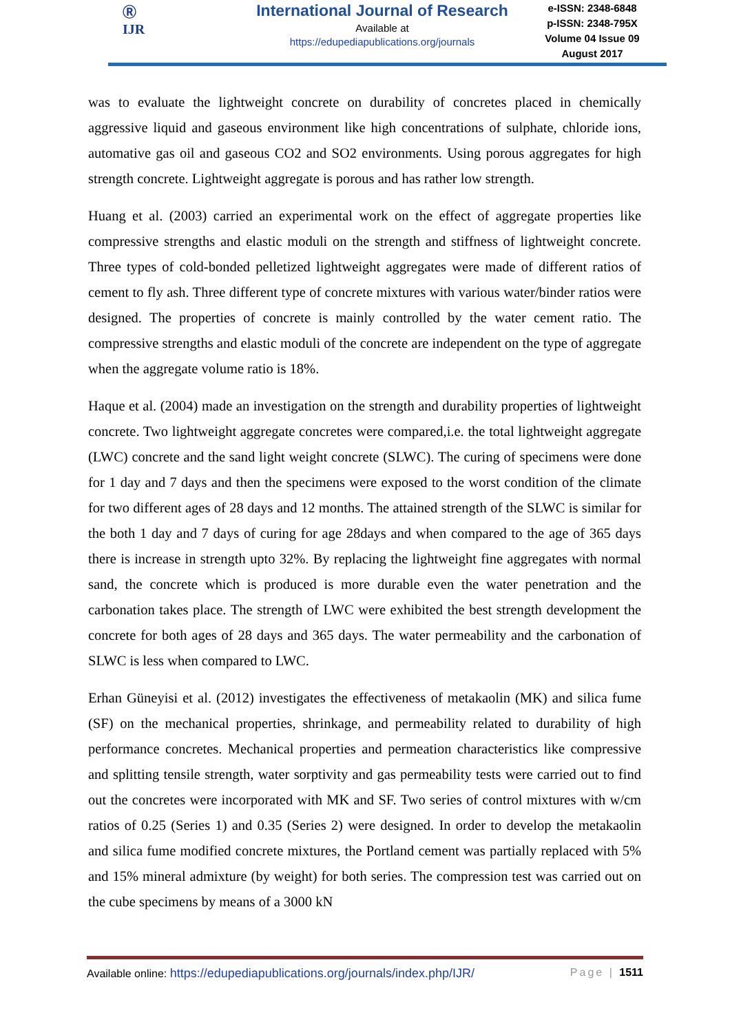Ⓡ
IJR
International Journal of Research
Available at
https://edupediapublications.org/journals
e-ISSN: 2348-6848
p-ISSN: 2348-795X
Volume 04 Issue 09
August 2017
was to evaluate the lightweight concrete on durability of concretes placed in chemically aggressive liquid and gaseous environment like high concentrations of sulphate, chloride ions, automative gas oil and gaseous CO2 and SO2 environments. Using porous aggregates for high strength concrete. Lightweight aggregate is porous and has rather low strength.
Huang et al. (2003) carried an experimental work on the effect of aggregate properties like compressive strengths and elastic moduli on the strength and stiffness of lightweight concrete. Three types of cold-bonded pelletized lightweight aggregates were made of different ratios of cement to fly ash. Three different type of concrete mixtures with various water/binder ratios were designed. The properties of concrete is mainly controlled by the water cement ratio. The compressive strengths and elastic moduli of the concrete are independent on the type of aggregate when the aggregate volume ratio is 18%.
Haque et al. (2004) made an investigation on the strength and durability properties of lightweight concrete. Two lightweight aggregate concretes were compared,i.e. the total lightweight aggregate (LWC) concrete and the sand light weight concrete (SLWC). The curing of specimens were done for 1 day and 7 days and then the specimens were exposed to the worst condition of the climate for two different ages of 28 days and 12 months. The attained strength of the SLWC is similar for the both 1 day and 7 days of curing for age 28days and when compared to the age of 365 days there is increase in strength upto 32%. By replacing the lightweight fine aggregates with normal sand, the concrete which is produced is more durable even the water penetration and the carbonation takes place. The strength of LWC were exhibited the best strength development the concrete for both ages of 28 days and 365 days. The water permeability and the carbonation of SLWC is less when compared to LWC.
Erhan Güneyisi et al. (2012) investigates the effectiveness of metakaolin (MK) and silica fume (SF) on the mechanical properties, shrinkage, and permeability related to durability of high performance concretes. Mechanical properties and permeation characteristics like compressive and splitting tensile strength, water sorptivity and gas permeability tests were carried out to find out the concretes were incorporated with MK and SF. Two series of control mixtures with w/cm ratios of 0.25 (Series 1) and 0.35 (Series 2) were designed. In order to develop the metakaolin and silica fume modified concrete mixtures, the Portland cement was partially replaced with 5% and 15% mineral admixture (by weight) for both series. The compression test was carried out on the cube specimens by means of a 3000 kN
Available online: https://edupediapublications.org/journals/index.php/IJR/ Page | 1511